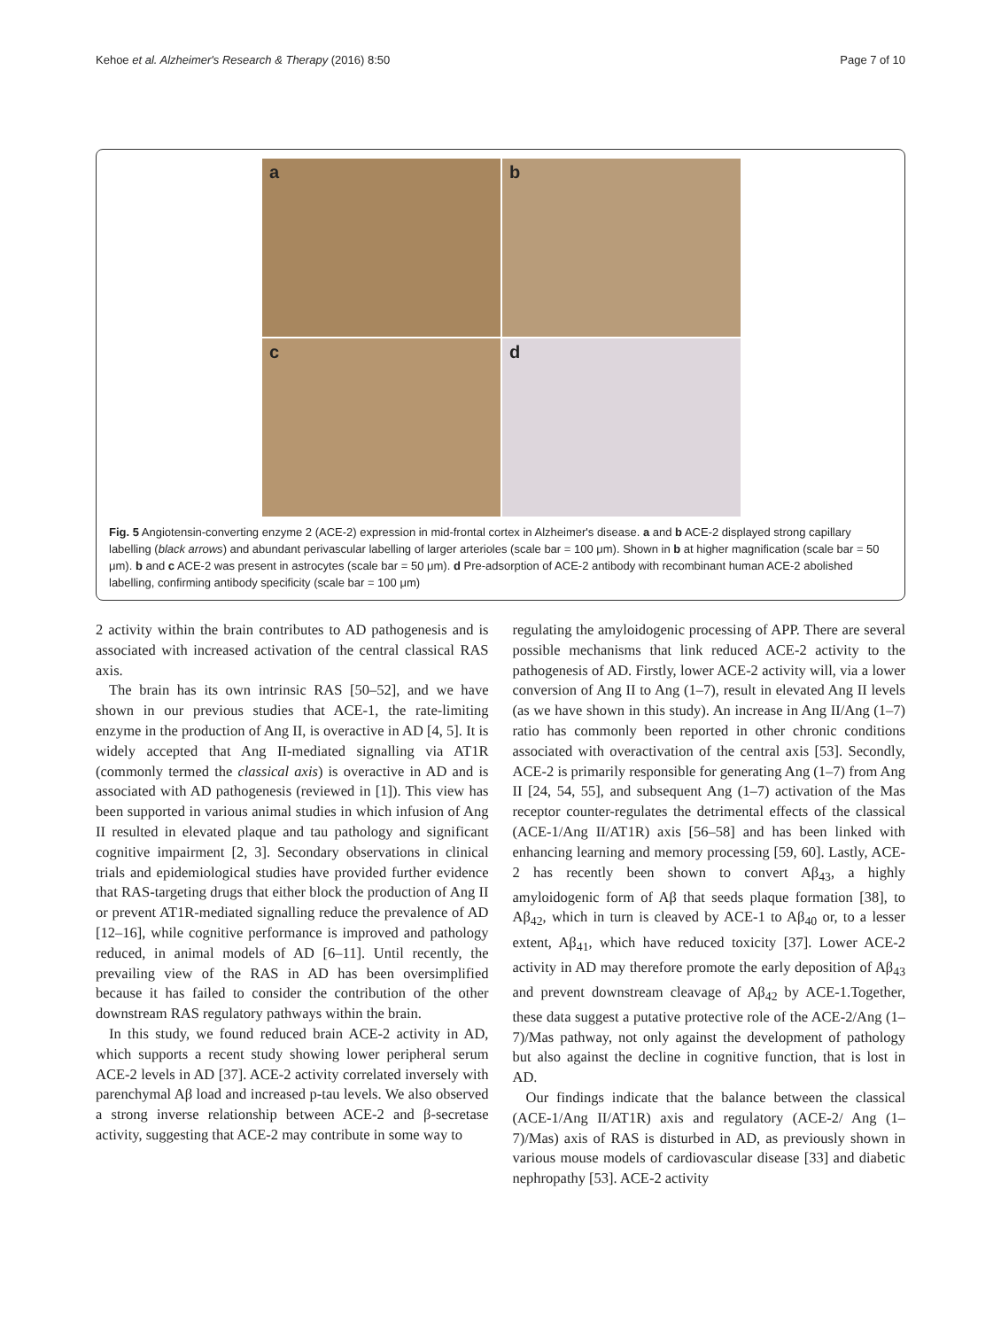Kehoe et al. Alzheimer's Research & Therapy (2016) 8:50 Page 7 of 10
a
b
c
d
Fig. 5 Angiotensin-converting enzyme 2 (ACE-2) expression in mid-frontal cortex in Alzheimer's disease. a and b ACE-2 displayed strong capillary labelling (black arrows) and abundant perivascular labelling of larger arterioles (scale bar = 100 μm). Shown in b at higher magnification (scale bar = 50 μm). b and c ACE-2 was present in astrocytes (scale bar = 50 μm). d Pre-adsorption of ACE-2 antibody with recombinant human ACE-2 abolished labelling, confirming antibody specificity (scale bar = 100 μm)
2 activity within the brain contributes to AD pathogenesis and is associated with increased activation of the central classical RAS axis.
The brain has its own intrinsic RAS [50–52], and we have shown in our previous studies that ACE-1, the rate-limiting enzyme in the production of Ang II, is overactive in AD [4, 5]. It is widely accepted that Ang II-mediated signalling via AT1R (commonly termed the classical axis) is overactive in AD and is associated with AD pathogenesis (reviewed in [1]). This view has been supported in various animal studies in which infusion of Ang II resulted in elevated plaque and tau pathology and significant cognitive impairment [2, 3]. Secondary observations in clinical trials and epidemiological studies have provided further evidence that RAS-targeting drugs that either block the production of Ang II or prevent AT1R-mediated signalling reduce the prevalence of AD [12–16], while cognitive performance is improved and pathology reduced, in animal models of AD [6–11]. Until recently, the prevailing view of the RAS in AD has been oversimplified because it has failed to consider the contribution of the other downstream RAS regulatory pathways within the brain.
In this study, we found reduced brain ACE-2 activity in AD, which supports a recent study showing lower peripheral serum ACE-2 levels in AD [37]. ACE-2 activity correlated inversely with parenchymal Aβ load and increased p-tau levels. We also observed a strong inverse relationship between ACE-2 and β-secretase activity, suggesting that ACE-2 may contribute in some way to
regulating the amyloidogenic processing of APP. There are several possible mechanisms that link reduced ACE-2 activity to the pathogenesis of AD. Firstly, lower ACE-2 activity will, via a lower conversion of Ang II to Ang (1–7), result in elevated Ang II levels (as we have shown in this study). An increase in Ang II/Ang (1–7) ratio has commonly been reported in other chronic conditions associated with overactivation of the central axis [53]. Secondly, ACE-2 is primarily responsible for generating Ang (1–7) from Ang II [24, 54, 55], and subsequent Ang (1–7) activation of the Mas receptor counter-regulates the detrimental effects of the classical (ACE-1/Ang II/AT1R) axis [56–58] and has been linked with enhancing learning and memory processing [59, 60]. Lastly, ACE-2 has recently been shown to convert Aβ<sub>43</sub>, a highly amyloidogenic form of Aβ that seeds plaque formation [38], to Aβ<sub>42</sub>, which in turn is cleaved by ACE-1 to Aβ<sub>40</sub> or, to a lesser extent, Aβ<sub>41</sub>, which have reduced toxicity [37]. Lower ACE-2 activity in AD may therefore promote the early deposition of Aβ<sub>43</sub> and prevent downstream cleavage of Aβ<sub>42</sub> by ACE-1.Together, these data suggest a putative protective role of the ACE-2/Ang (1–7)/Mas pathway, not only against the development of pathology but also against the decline in cognitive function, that is lost in AD.
Our findings indicate that the balance between the classical (ACE-1/Ang II/AT1R) axis and regulatory (ACE-2/ Ang (1–7)/Mas) axis of RAS is disturbed in AD, as previously shown in various mouse models of cardiovascular disease [33] and diabetic nephropathy [53]. ACE-2 activity